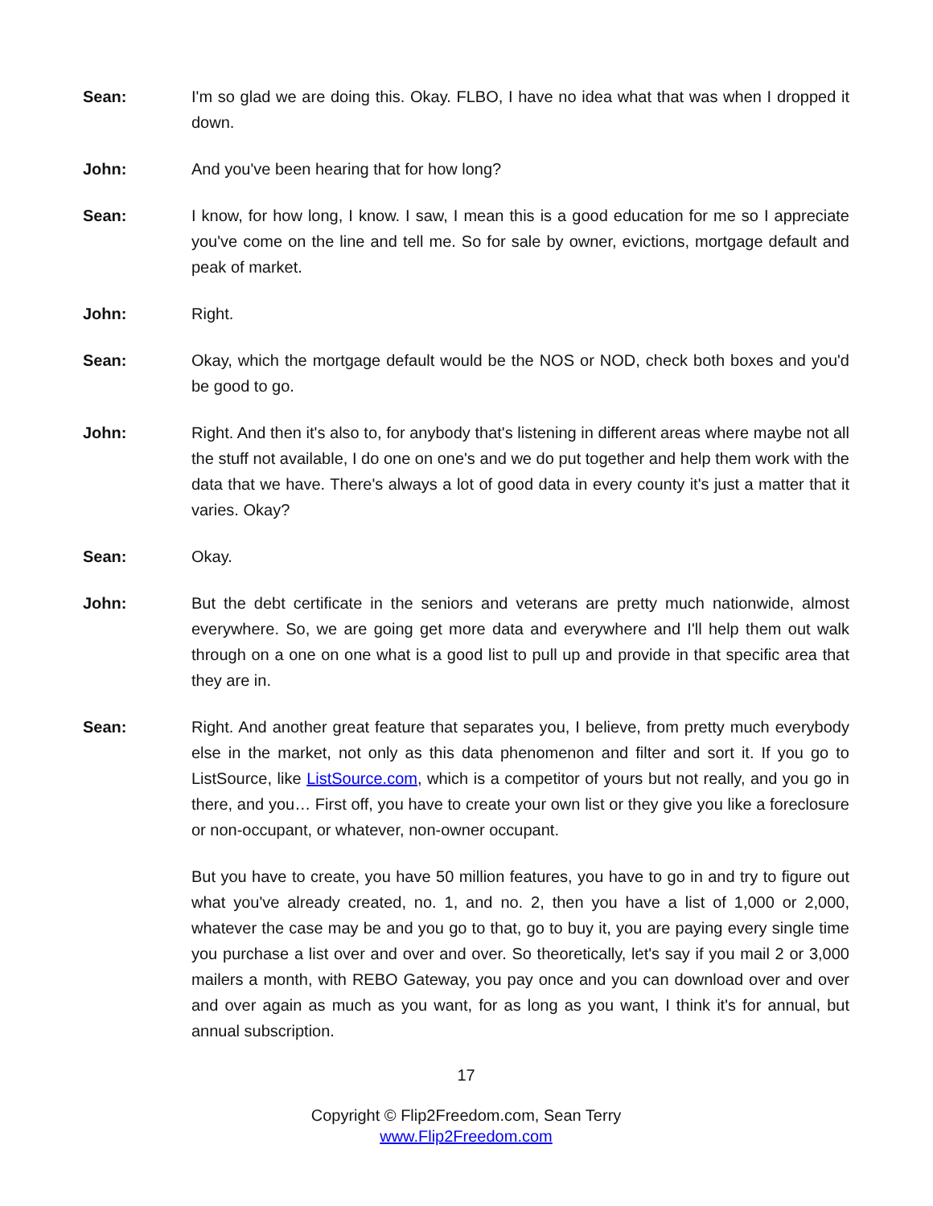Sean: I'm so glad we are doing this. Okay. FLBO, I have no idea what that was when I dropped it down.
John: And you've been hearing that for how long?
Sean: I know, for how long, I know. I saw, I mean this is a good education for me so I appreciate you've come on the line and tell me. So for sale by owner, evictions, mortgage default and peak of market.
John: Right.
Sean: Okay, which the mortgage default would be the NOS or NOD, check both boxes and you'd be good to go.
John: Right. And then it's also to, for anybody that's listening in different areas where maybe not all the stuff not available, I do one on one's and we do put together and help them work with the data that we have. There's always a lot of good data in every county it's just a matter that it varies. Okay?
Sean: Okay.
John: But the debt certificate in the seniors and veterans are pretty much nationwide, almost everywhere. So, we are going get more data and everywhere and I'll help them out walk through on a one on one what is a good list to pull up and provide in that specific area that they are in.
Sean: Right. And another great feature that separates you, I believe, from pretty much everybody else in the market, not only as this data phenomenon and filter and sort it. If you go to ListSource, like ListSource.com, which is a competitor of yours but not really, and you go in there, and you… First off, you have to create your own list or they give you like a foreclosure or non-occupant, or whatever, non-owner occupant.
But you have to create, you have 50 million features, you have to go in and try to figure out what you've already created, no. 1, and no. 2, then you have a list of 1,000 or 2,000, whatever the case may be and you go to that, go to buy it, you are paying every single time you purchase a list over and over and over. So theoretically, let's say if you mail 2 or 3,000 mailers a month, with REBO Gateway, you pay once and you can download over and over and over again as much as you want, for as long as you want, I think it's for annual, but annual subscription.
17
Copyright © Flip2Freedom.com, Sean Terry
www.Flip2Freedom.com